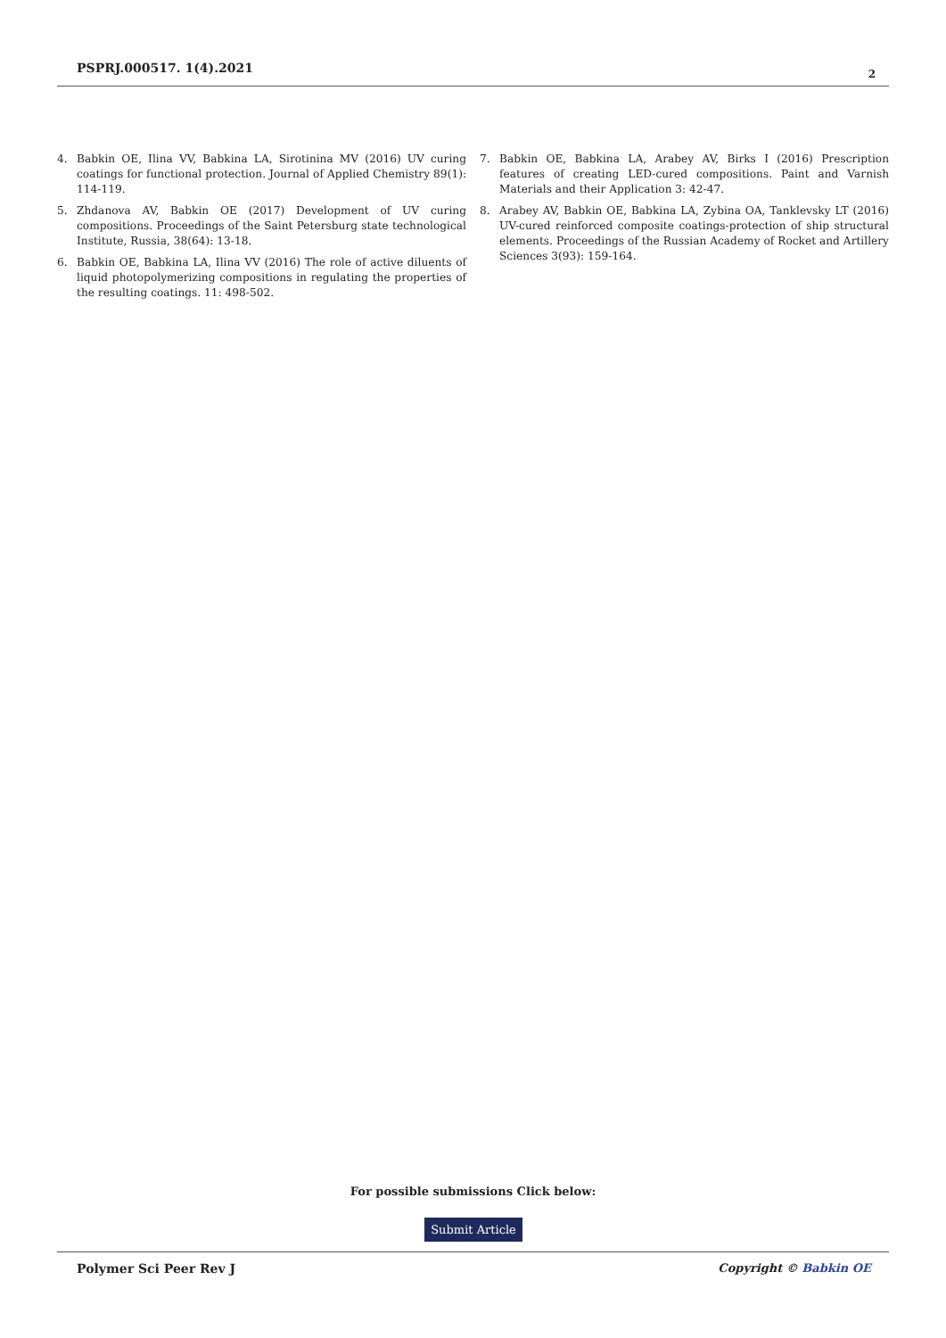PSPRJ.000517. 1(4).2021
2
4. Babkin OE, Ilina VV, Babkina LA, Sirotinina MV (2016) UV curing coatings for functional protection. Journal of Applied Chemistry 89(1): 114-119.
5. Zhdanova AV, Babkin OE (2017) Development of UV curing compositions. Proceedings of the Saint Petersburg state technological Institute, Russia, 38(64): 13-18.
6. Babkin OE, Babkina LA, Ilina VV (2016) The role of active diluents of liquid photopolymerizing compositions in regulating the properties of the resulting coatings. 11: 498-502.
7. Babkin OE, Babkina LA, Arabey AV, Birks I (2016) Prescription features of creating LED-cured compositions. Paint and Varnish Materials and their Application 3: 42-47.
8. Arabey AV, Babkin OE, Babkina LA, Zybina OA, Tanklevsky LT (2016) UV-cured reinforced composite coatings-protection of ship structural elements. Proceedings of the Russian Academy of Rocket and Artillery Sciences 3(93): 159-164.
For possible submissions Click below:
Submit Article
Polymer Sci Peer Rev J Copyright © Babkin OE